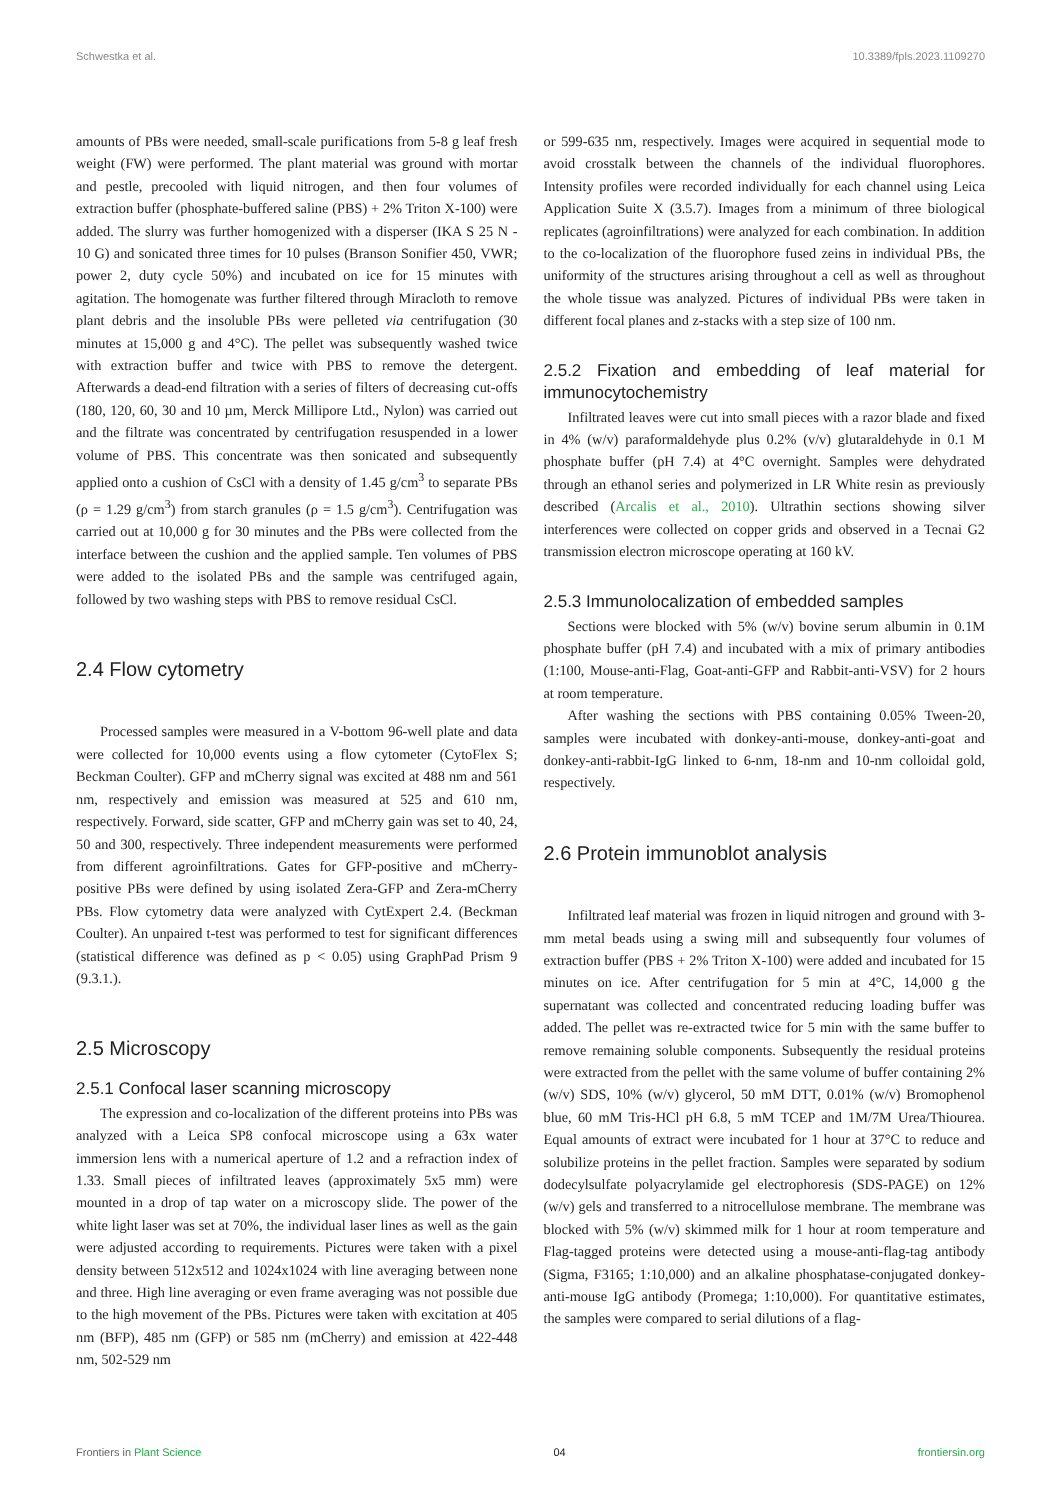Schwestka et al. 10.3389/fpls.2023.1109270
amounts of PBs were needed, small-scale purifications from 5-8 g leaf fresh weight (FW) were performed. The plant material was ground with mortar and pestle, precooled with liquid nitrogen, and then four volumes of extraction buffer (phosphate-buffered saline (PBS) + 2% Triton X-100) were added. The slurry was further homogenized with a disperser (IKA S 25 N - 10 G) and sonicated three times for 10 pulses (Branson Sonifier 450, VWR; power 2, duty cycle 50%) and incubated on ice for 15 minutes with agitation. The homogenate was further filtered through Miracloth to remove plant debris and the insoluble PBs were pelleted via centrifugation (30 minutes at 15,000 g and 4°C). The pellet was subsequently washed twice with extraction buffer and twice with PBS to remove the detergent. Afterwards a dead-end filtration with a series of filters of decreasing cut-offs (180, 120, 60, 30 and 10 µm, Merck Millipore Ltd., Nylon) was carried out and the filtrate was concentrated by centrifugation resuspended in a lower volume of PBS. This concentrate was then sonicated and subsequently applied onto a cushion of CsCl with a density of 1.45 g/cm<sup>3</sup> to separate PBs (ρ = 1.29 g/cm<sup>3</sup>) from starch granules (ρ = 1.5 g/cm<sup>3</sup>). Centrifugation was carried out at 10,000 g for 30 minutes and the PBs were collected from the interface between the cushion and the applied sample. Ten volumes of PBS were added to the isolated PBs and the sample was centrifuged again, followed by two washing steps with PBS to remove residual CsCl.
2.4 Flow cytometry
Processed samples were measured in a V-bottom 96-well plate and data were collected for 10,000 events using a flow cytometer (CytoFlex S; Beckman Coulter). GFP and mCherry signal was excited at 488 nm and 561 nm, respectively and emission was measured at 525 and 610 nm, respectively. Forward, side scatter, GFP and mCherry gain was set to 40, 24, 50 and 300, respectively. Three independent measurements were performed from different agroinfiltrations. Gates for GFP-positive and mCherry-positive PBs were defined by using isolated Zera-GFP and Zera-mCherry PBs. Flow cytometry data were analyzed with CytExpert 2.4. (Beckman Coulter). An unpaired t-test was performed to test for significant differences (statistical difference was defined as p < 0.05) using GraphPad Prism 9 (9.3.1.).
2.5 Microscopy
2.5.1 Confocal laser scanning microscopy
The expression and co-localization of the different proteins into PBs was analyzed with a Leica SP8 confocal microscope using a 63x water immersion lens with a numerical aperture of 1.2 and a refraction index of 1.33. Small pieces of infiltrated leaves (approximately 5x5 mm) were mounted in a drop of tap water on a microscopy slide. The power of the white light laser was set at 70%, the individual laser lines as well as the gain were adjusted according to requirements. Pictures were taken with a pixel density between 512x512 and 1024x1024 with line averaging between none and three. High line averaging or even frame averaging was not possible due to the high movement of the PBs. Pictures were taken with excitation at 405 nm (BFP), 485 nm (GFP) or 585 nm (mCherry) and emission at 422-448 nm, 502-529 nm
or 599-635 nm, respectively. Images were acquired in sequential mode to avoid crosstalk between the channels of the individual fluorophores. Intensity profiles were recorded individually for each channel using Leica Application Suite X (3.5.7). Images from a minimum of three biological replicates (agroinfiltrations) were analyzed for each combination. In addition to the co-localization of the fluorophore fused zeins in individual PBs, the uniformity of the structures arising throughout a cell as well as throughout the whole tissue was analyzed. Pictures of individual PBs were taken in different focal planes and z-stacks with a step size of 100 nm.
2.5.2 Fixation and embedding of leaf material for immunocytochemistry
Infiltrated leaves were cut into small pieces with a razor blade and fixed in 4% (w/v) paraformaldehyde plus 0.2% (v/v) glutaraldehyde in 0.1 M phosphate buffer (pH 7.4) at 4°C overnight. Samples were dehydrated through an ethanol series and polymerized in LR White resin as previously described (Arcalis et al., 2010). Ultrathin sections showing silver interferences were collected on copper grids and observed in a Tecnai G2 transmission electron microscope operating at 160 kV.
2.5.3 Immunolocalization of embedded samples
Sections were blocked with 5% (w/v) bovine serum albumin in 0.1M phosphate buffer (pH 7.4) and incubated with a mix of primary antibodies (1:100, Mouse-anti-Flag, Goat-anti-GFP and Rabbit-anti-VSV) for 2 hours at room temperature.
After washing the sections with PBS containing 0.05% Tween-20, samples were incubated with donkey-anti-mouse, donkey-anti-goat and donkey-anti-rabbit-IgG linked to 6-nm, 18-nm and 10-nm colloidal gold, respectively.
2.6 Protein immunoblot analysis
Infiltrated leaf material was frozen in liquid nitrogen and ground with 3-mm metal beads using a swing mill and subsequently four volumes of extraction buffer (PBS + 2% Triton X-100) were added and incubated for 15 minutes on ice. After centrifugation for 5 min at 4°C, 14,000 g the supernatant was collected and concentrated reducing loading buffer was added. The pellet was re-extracted twice for 5 min with the same buffer to remove remaining soluble components. Subsequently the residual proteins were extracted from the pellet with the same volume of buffer containing 2% (w/v) SDS, 10% (w/v) glycerol, 50 mM DTT, 0.01% (w/v) Bromophenol blue, 60 mM Tris-HCl pH 6.8, 5 mM TCEP and 1M/7M Urea/Thiourea. Equal amounts of extract were incubated for 1 hour at 37°C to reduce and solubilize proteins in the pellet fraction. Samples were separated by sodium dodecylsulfate polyacrylamide gel electrophoresis (SDS-PAGE) on 12% (w/v) gels and transferred to a nitrocellulose membrane. The membrane was blocked with 5% (w/v) skimmed milk for 1 hour at room temperature and Flag-tagged proteins were detected using a mouse-anti-flag-tag antibody (Sigma, F3165; 1:10,000) and an alkaline phosphatase-conjugated donkey-anti-mouse IgG antibody (Promega; 1:10,000). For quantitative estimates, the samples were compared to serial dilutions of a flag-
Frontiers in Plant Science 04 frontiersin.org